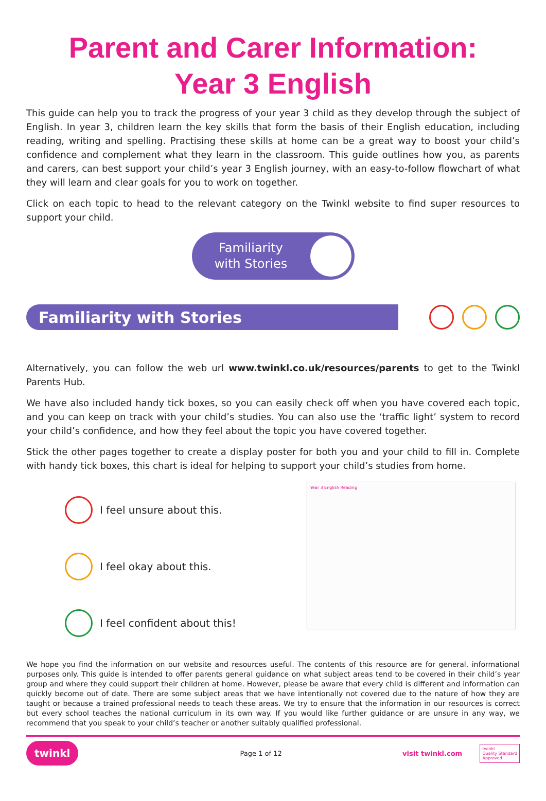Parent and Carer Information:
Year 3 English
This guide can help you to track the progress of your year 3 child as they develop through the subject of English. In year 3, children learn the key skills that form the basis of their English education, including reading, writing and spelling. Practising these skills at home can be a great way to boost your child’s confidence and complement what they learn in the classroom. This guide outlines how you, as parents and carers, can best support your child’s year 3 English journey, with an easy-to-follow flowchart of what they will learn and clear goals for you to work on together.
Click on each topic to head to the relevant category on the Twinkl website to find super resources to support your child.
Familiarity
with Stories
Familiarity with Stories
Alternatively, you can follow the web url www.twinkl.co.uk/resources/parents to get to the Twinkl Parents Hub.
We have also included handy tick boxes, so you can easily check off when you have covered each topic, and you can keep on track with your child’s studies. You can also use the ‘traffic light’ system to record your child’s confidence, and how they feel about the topic you have covered together.
Stick the other pages together to create a display poster for both you and your child to fill in. Complete with handy tick boxes, this chart is ideal for helping to support your child’s studies from home.
I feel unsure about this.
I feel okay about this.
I feel confident about this!
Year 3 English Reading
We hope you find the information on our website and resources useful. The contents of this resource are for general, informational purposes only. This guide is intended to offer parents general guidance on what subject areas tend to be covered in their child’s year group and where they could support their children at home. However, please be aware that every child is different and information can quickly become out of date. There are some subject areas that we have intentionally not covered due to the nature of how they are taught or because a trained professional needs to teach these areas. We try to ensure that the information in our resources is correct but every school teaches the national curriculum in its own way. If you would like further guidance or are unsure in any way, we recommend that you speak to your child’s teacher or another suitably qualified professional.
twinkl Page 1 of 12 visit twinkl.com twinkl
Quality Standard
Approved